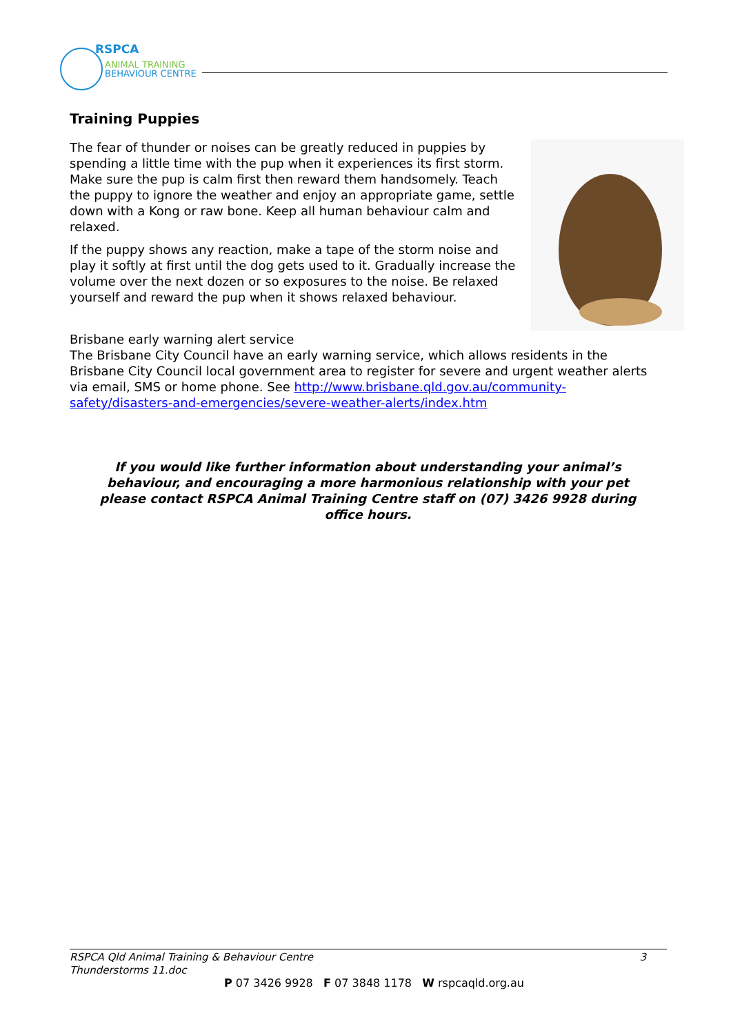RSPCA
ANIMAL TRAINING
BEHAVIOUR CENTRE
Training Puppies
The fear of thunder or noises can be greatly reduced in puppies by spending a little time with the pup when it experiences its first storm. Make sure the pup is calm first then reward them handsomely. Teach the puppy to ignore the weather and enjoy an appropriate game, settle down with a Kong or raw bone. Keep all human behaviour calm and relaxed.
If the puppy shows any reaction, make a tape of the storm noise and play it softly at first until the dog gets used to it. Gradually increase the volume over the next dozen or so exposures to the noise. Be relaxed yourself and reward the pup when it shows relaxed behaviour.
Brisbane early warning alert service
The Brisbane City Council have an early warning service, which allows residents in the Brisbane City Council local government area to register for severe and urgent weather alerts via email, SMS or home phone. See http://www.brisbane.qld.gov.au/community-safety/disasters-and-emergencies/severe-weather-alerts/index.htm
If you would like further information about understanding your animal’s behaviour, and encouraging a more harmonious relationship with your pet please contact RSPCA Animal Training Centre staff on (07) 3426 9928 during office hours.
RSPCA Qld Animal Training & Behaviour Centre
Thunderstorms 11.doc
3
P 07 3426 9928 F 07 3848 1178 W rspcaqld.org.au